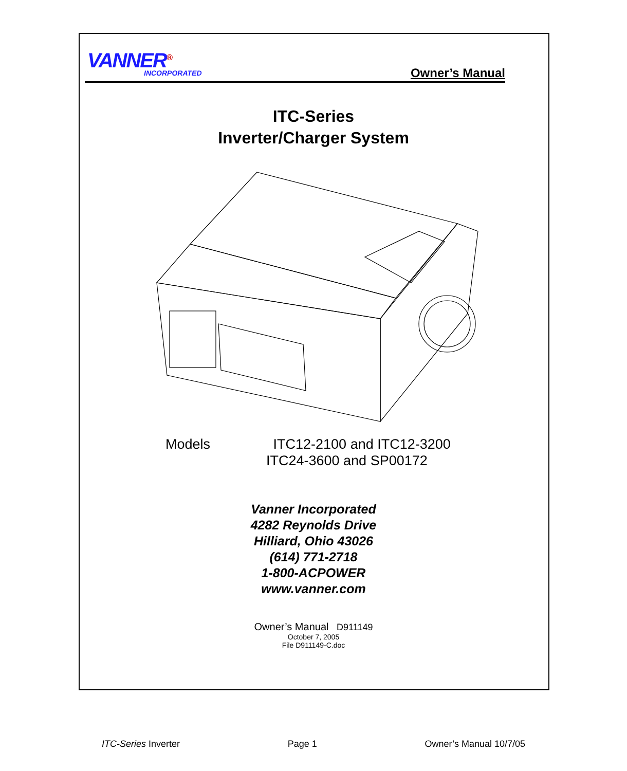VANNER<sup>®</sup> INCORPORATED Owner’s Manual
ITC-Series
Inverter/Charger System
Models ITC12-2100 and ITC12-3200
ITC24-3600 and SP00172
Vanner Incorporated
4282 Reynolds Drive
Hilliard, Ohio 43026
(614) 771-2718
1-800-ACPOWER
www.vanner.com
Owner’s Manual D911149
October 7, 2005
File D911149-C.doc
ITC-Series Inverter Page 1 Owner’s Manual 10/7/05